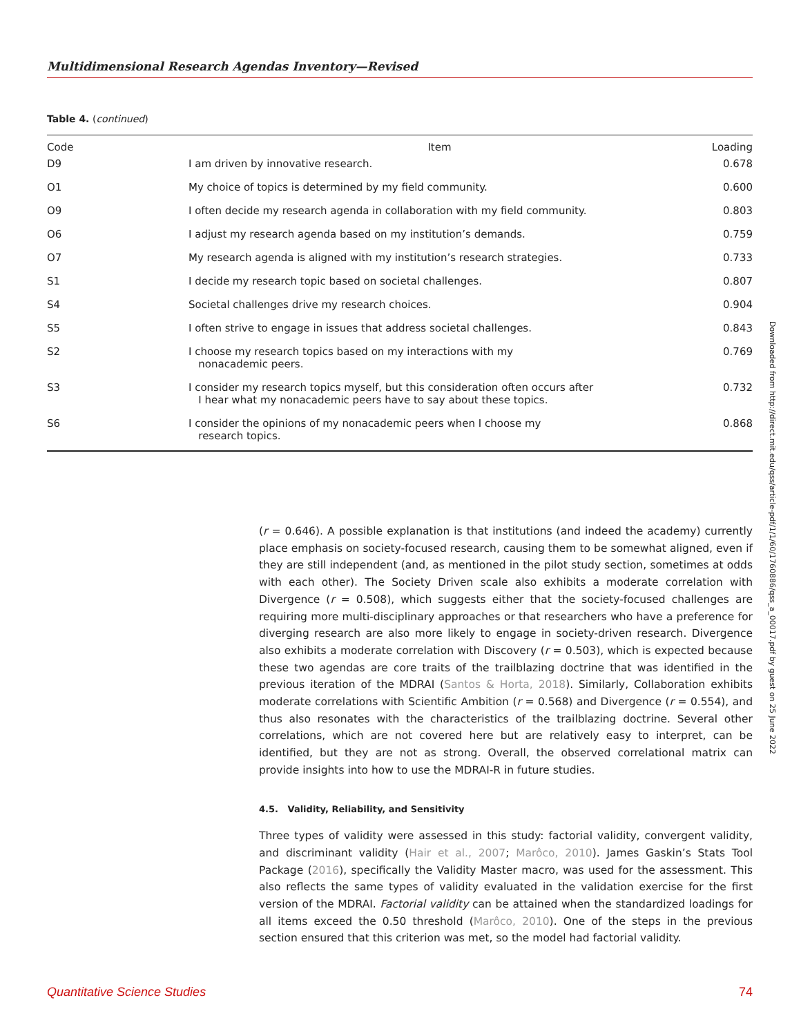Multidimensional Research Agendas Inventory—Revised
Table 4. (continued)
| Code | Item | Loading |
| --- | --- | --- |
| D9 | I am driven by innovative research. | 0.678 |
| O1 | My choice of topics is determined by my field community. | 0.600 |
| O9 | I often decide my research agenda in collaboration with my field community. | 0.803 |
| O6 | I adjust my research agenda based on my institution’s demands. | 0.759 |
| O7 | My research agenda is aligned with my institution’s research strategies. | 0.733 |
| S1 | I decide my research topic based on societal challenges. | 0.807 |
| S4 | Societal challenges drive my research choices. | 0.904 |
| S5 | I often strive to engage in issues that address societal challenges. | 0.843 |
| S2 | I choose my research topics based on my interactions with my nonacademic peers. | 0.769 |
| S3 | I consider my research topics myself, but this consideration often occurs after I hear what my nonacademic peers have to say about these topics. | 0.732 |
| S6 | I consider the opinions of my nonacademic peers when I choose my research topics. | 0.868 |
(r = 0.646). A possible explanation is that institutions (and indeed the academy) currently place emphasis on society-focused research, causing them to be somewhat aligned, even if they are still independent (and, as mentioned in the pilot study section, sometimes at odds with each other). The Society Driven scale also exhibits a moderate correlation with Divergence (r = 0.508), which suggests either that the society-focused challenges are requiring more multi-disciplinary approaches or that researchers who have a preference for diverging research are also more likely to engage in society-driven research. Divergence also exhibits a moderate correlation with Discovery (r = 0.503), which is expected because these two agendas are core traits of the trailblazing doctrine that was identified in the previous iteration of the MDRAI (Santos & Horta, 2018). Similarly, Collaboration exhibits moderate correlations with Scientific Ambition (r = 0.568) and Divergence (r = 0.554), and thus also resonates with the characteristics of the trailblazing doctrine. Several other correlations, which are not covered here but are relatively easy to interpret, can be identified, but they are not as strong. Overall, the observed correlational matrix can provide insights into how to use the MDRAI-R in future studies.
4.5. Validity, Reliability, and Sensitivity
Three types of validity were assessed in this study: factorial validity, convergent validity, and discriminant validity (Hair et al., 2007; Marôco, 2010). James Gaskin’s Stats Tool Package (2016), specifically the Validity Master macro, was used for the assessment. This also reflects the same types of validity evaluated in the validation exercise for the first version of the MDRAI. Factorial validity can be attained when the standardized loadings for all items exceed the 0.50 threshold (Marôco, 2010). One of the steps in the previous section ensured that this criterion was met, so the model had factorial validity.
Downloaded from http://direct.mit.edu/qss/article-pdf/1/1/60/1760886/qss_a_00017.pdf by guest on 25 June 2022
Quantitative Science Studies 74